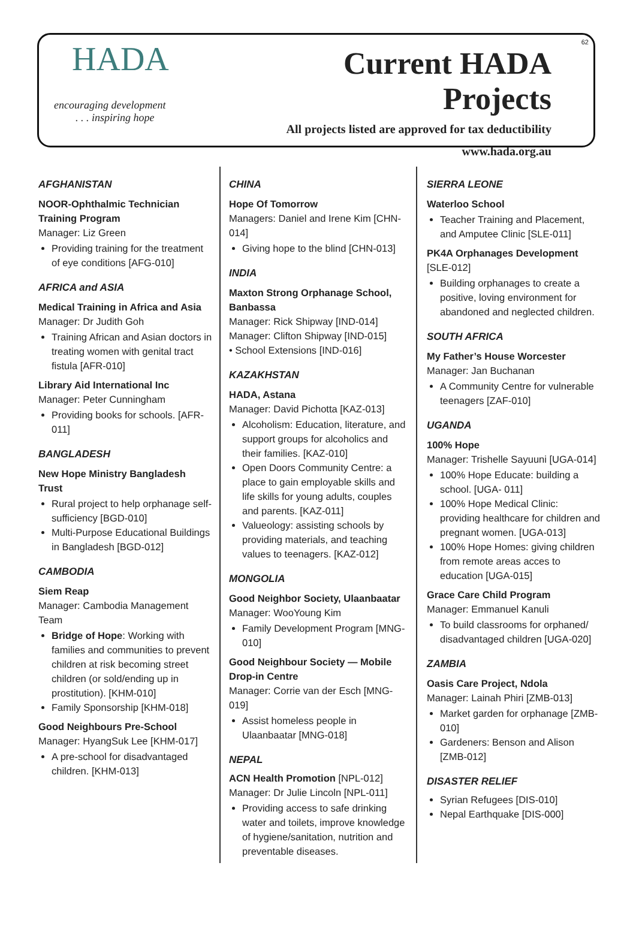HADA
encouraging development
. . . inspiring hope
Current HADA Projects
All projects listed are approved for tax deductibility
www.hada.org.au
62
AFGHANISTAN
NOOR-Ophthalmic Technician Training Program
Manager: Liz Green
Providing training for the treatment of eye conditions [AFG-010]
AFRICA and ASIA
Medical Training in Africa and Asia
Manager: Dr Judith Goh
Training African and Asian doctors in treating women with genital tract fistula [AFR-010]
Library Aid International Inc
Manager: Peter Cunningham
Providing books for schools. [AFR-011]
BANGLADESH
New Hope Ministry Bangladesh Trust
Rural project to help orphanage self-sufficiency [BGD-010]
Multi-Purpose Educational Buildings in Bangladesh [BGD-012]
CAMBODIA
Siem Reap
Manager: Cambodia Management Team
Bridge of Hope: Working with families and communities to prevent children at risk becoming street children (or sold/ending up in prostitution). [KHM-010]
Family Sponsorship [KHM-018]
Good Neighbours Pre-School
Manager: HyangSuk Lee [KHM-017]
A pre-school for disadvantaged children. [KHM-013]
CHINA
Hope Of Tomorrow
Managers: Daniel and Irene Kim [CHN-014]
Giving hope to the blind [CHN-013]
INDIA
Maxton Strong Orphanage School, Banbassa
Manager: Rick Shipway [IND-014]
Manager: Clifton Shipway [IND-015]
• School Extensions [IND-016]
KAZAKHSTAN
HADA, Astana
Manager: David Pichotta [KAZ-013]
Alcoholism: Education, literature, and support groups for alcoholics and their families. [KAZ-010]
Open Doors Community Centre: a place to gain employable skills and life skills for young adults, couples and parents. [KAZ-011]
Valueology: assisting schools by providing materials, and teaching values to teenagers. [KAZ-012]
MONGOLIA
Good Neighbor Society, Ulaanbaatar
Manager: WooYoung Kim
Family Development Program [MNG-010]
Good Neighbour Society — Mobile Drop-in Centre
Manager: Corrie van der Esch [MNG-019]
Assist homeless people in Ulaanbaatar [MNG-018]
NEPAL
ACN Health Promotion [NPL-012]
Manager: Dr Julie Lincoln [NPL-011]
Providing access to safe drinking water and toilets, improve knowledge of hygiene/sanitation, nutrition and preventable diseases.
SIERRA LEONE
Waterloo School
Teacher Training and Placement, and Amputee Clinic [SLE-011]
PK4A Orphanages Development
[SLE-012]
Building orphanages to create a positive, loving environment for abandoned and neglected children.
SOUTH AFRICA
My Father’s House Worcester
Manager: Jan Buchanan
A Community Centre for vulnerable teenagers [ZAF-010]
UGANDA
100% Hope
Manager: Trishelle Sayuuni [UGA-014]
100% Hope Educate: building a school. [UGA- 011]
100% Hope Medical Clinic: providing healthcare for children and pregnant women. [UGA-013]
100% Hope Homes: giving children from remote areas acces to education [UGA-015]
Grace Care Child Program
Manager: Emmanuel Kanuli
To build classrooms for orphaned/ disadvantaged children [UGA-020]
ZAMBIA
Oasis Care Project, Ndola
Manager: Lainah Phiri [ZMB-013]
Market garden for orphanage [ZMB-010]
Gardeners: Benson and Alison [ZMB-012]
DISASTER RELIEF
Syrian Refugees [DIS-010]
Nepal Earthquake [DIS-000]